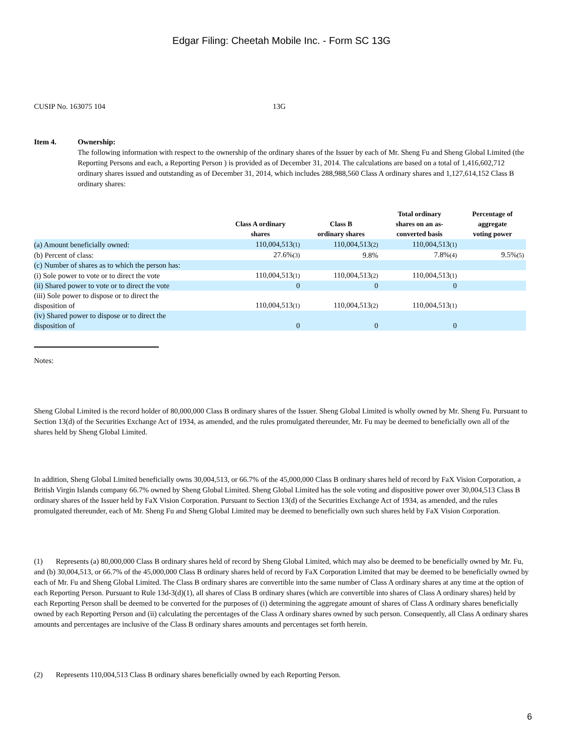Edgar Filing: Cheetah Mobile Inc. - Form SC 13G
CUSIP No. 163075 104 13G
Item 4. Ownership:
The following information with respect to the ownership of the ordinary shares of the Issuer by each of Mr. Sheng Fu and Sheng Global Limited (the Reporting Persons and each, a Reporting Person ) is provided as of December 31, 2014. The calculations are based on a total of 1,416,602,712 ordinary shares issued and outstanding as of December 31, 2014, which includes 288,988,560 Class A ordinary shares and 1,127,614,152 Class B ordinary shares:
| | Class A ordinary shares | Class B ordinary shares | Total ordinary shares on an as- converted basis | Percentage of aggregate voting power |
| --- | --- | --- | --- | --- |
| (a) Amount beneficially owned: | 110,004,513 (1) | 110,004,513 (2) | 110,004,513 (1) | |
| (b) Percent of class: | 27.6% (3) | 9.8% | 7.8% (4) | 9.5% (5) |
| (c) Number of shares as to which the person has: | | | | |
| (i) Sole power to vote or to direct the vote | 110,004,513 (1) | 110,004,513 (2) | 110,004,513 (1) | |
| (ii) Shared power to vote or to direct the vote | 0 | 0 | 0 | |
| (iii) Sole power to dispose or to direct the disposition of | 110,004,513 (1) | 110,004,513 (2) | 110,004,513 (1) | |
| (iv) Shared power to dispose or to direct the disposition of | 0 | 0 | 0 | |
Notes:
Sheng Global Limited is the record holder of 80,000,000 Class B ordinary shares of the Issuer. Sheng Global Limited is wholly owned by Mr. Sheng Fu. Pursuant to Section 13(d) of the Securities Exchange Act of 1934, as amended, and the rules promulgated thereunder, Mr. Fu may be deemed to beneficially own all of the shares held by Sheng Global Limited.
In addition, Sheng Global Limited beneficially owns 30,004,513, or 66.7% of the 45,000,000 Class B ordinary shares held of record by FaX Vision Corporation, a British Virgin Islands company 66.7% owned by Sheng Global Limited. Sheng Global Limited has the sole voting and dispositive power over 30,004,513 Class B ordinary shares of the Issuer held by FaX Vision Corporation. Pursuant to Section 13(d) of the Securities Exchange Act of 1934, as amended, and the rules promulgated thereunder, each of Mr. Sheng Fu and Sheng Global Limited may be deemed to beneficially own such shares held by FaX Vision Corporation.
(1) Represents (a) 80,000,000 Class B ordinary shares held of record by Sheng Global Limited, which may also be deemed to be beneficially owned by Mr. Fu, and (b) 30,004,513, or 66.7% of the 45,000,000 Class B ordinary shares held of record by FaX Corporation Limited that may be deemed to be beneficially owned by each of Mr. Fu and Sheng Global Limited. The Class B ordinary shares are convertible into the same number of Class A ordinary shares at any time at the option of each Reporting Person. Pursuant to Rule 13d-3(d)(1), all shares of Class B ordinary shares (which are convertible into shares of Class A ordinary shares) held by each Reporting Person shall be deemed to be converted for the purposes of (i) determining the aggregate amount of shares of Class A ordinary shares beneficially owned by each Reporting Person and (ii) calculating the percentages of the Class A ordinary shares owned by such person. Consequently, all Class A ordinary shares amounts and percentages are inclusive of the Class B ordinary shares amounts and percentages set forth herein.
(2) Represents 110,004,513 Class B ordinary shares beneficially owned by each Reporting Person.
6